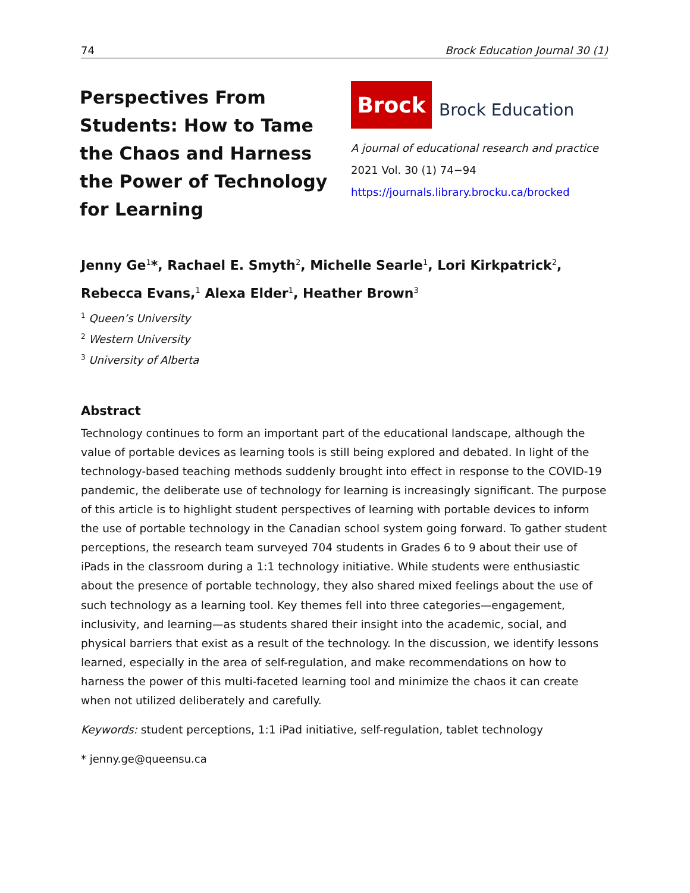74 Brock Education Journal 30 (1)
Perspectives From Students: How to Tame the Chaos and Harness the Power of Technology for Learning
Brock
Brock Education
A journal of educational research and practice
2021 Vol. 30 (1) 74−94
https://journals.library.brocku.ca/brocked
Jenny Ge<sup>1</sup>*, Rachael E. Smyth<sup>2</sup>, Michelle Searle<sup>1</sup>, Lori Kirkpatrick<sup>2</sup>,
Rebecca Evans,<sup>1</sup> Alexa Elder<sup>1</sup>, Heather Brown<sup>3</sup>
<sup>1</sup> Queen’s University
<sup>2</sup> Western University
<sup>3</sup> University of Alberta
Abstract
Technology continues to form an important part of the educational landscape, although the value of portable devices as learning tools is still being explored and debated. In light of the technology-based teaching methods suddenly brought into effect in response to the COVID-19 pandemic, the deliberate use of technology for learning is increasingly significant. The purpose of this article is to highlight student perspectives of learning with portable devices to inform the use of portable technology in the Canadian school system going forward. To gather student perceptions, the research team surveyed 704 students in Grades 6 to 9 about their use of iPads in the classroom during a 1:1 technology initiative. While students were enthusiastic about the presence of portable technology, they also shared mixed feelings about the use of such technology as a learning tool. Key themes fell into three categories—engagement, inclusivity, and learning—as students shared their insight into the academic, social, and physical barriers that exist as a result of the technology. In the discussion, we identify lessons learned, especially in the area of self-regulation, and make recommendations on how to harness the power of this multi-faceted learning tool and minimize the chaos it can create when not utilized deliberately and carefully.
Keywords: student perceptions, 1:1 iPad initiative, self-regulation, tablet technology
* jenny.ge@queensu.ca